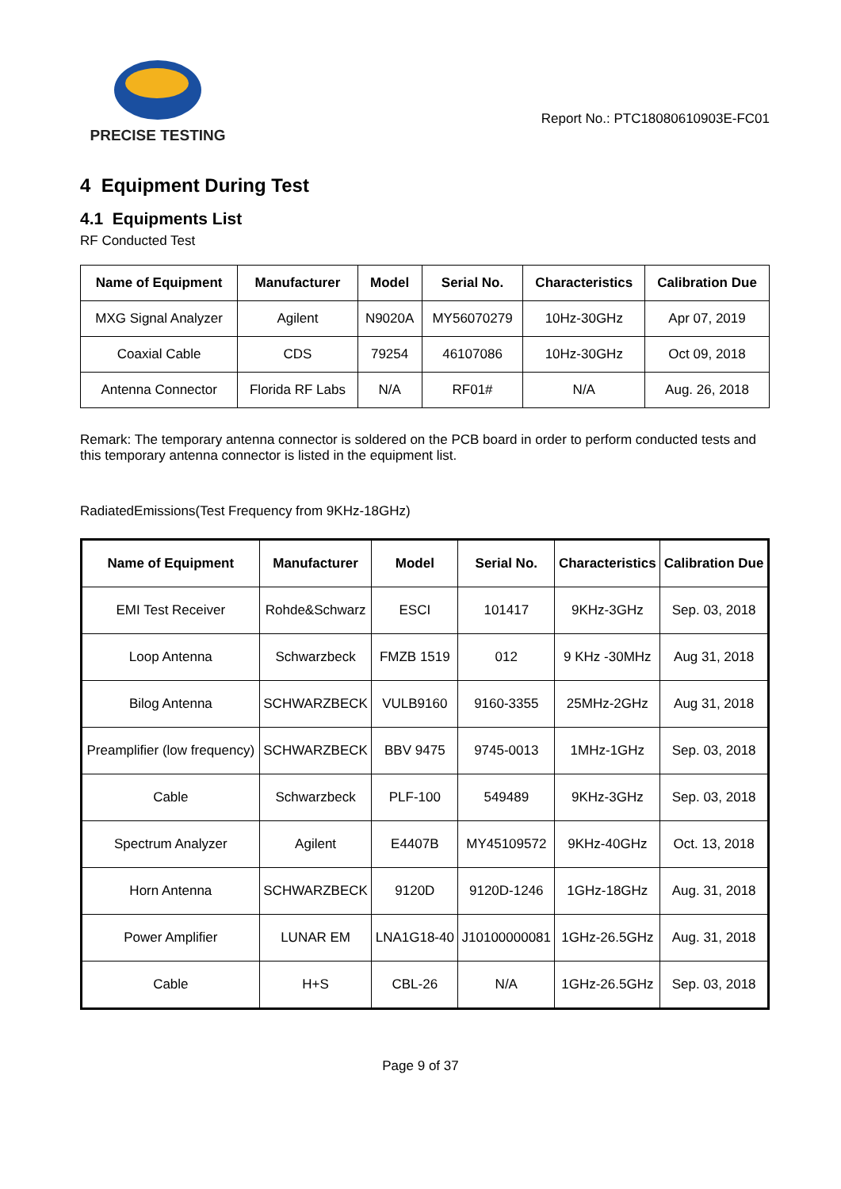PRECISE TESTING
Report No.: PTC18080610903E-FC01
4 Equipment During Test
4.1 Equipments List
RF Conducted Test
| Name of Equipment | Manufacturer | Model | Serial No. | Characteristics | Calibration Due |
| --- | --- | --- | --- | --- | --- |
| MXG Signal Analyzer | Agilent | N9020A | MY56070279 | 10Hz-30GHz | Apr 07, 2019 |
| Coaxial Cable | CDS | 79254 | 46107086 | 10Hz-30GHz | Oct 09, 2018 |
| Antenna Connector | Florida RF Labs | N/A | RF01# | N/A | Aug. 26, 2018 |
Remark: The temporary antenna connector is soldered on the PCB board in order to perform conducted tests and this temporary antenna connector is listed in the equipment list.
RadiatedEmissions(Test Frequency from 9KHz-18GHz)
| Name of Equipment | Manufacturer | Model | Serial No. | Characteristics | Calibration Due |
| --- | --- | --- | --- | --- | --- |
| EMI Test Receiver | Rohde&Schwarz | ESCI | 101417 | 9KHz-3GHz | Sep. 03, 2018 |
| Loop Antenna | Schwarzbeck | FMZB 1519 | 012 | 9 KHz -30MHz | Aug 31, 2018 |
| Bilog Antenna | SCHWARZBECK | VULB9160 | 9160-3355 | 25MHz-2GHz | Aug 31, 2018 |
| Preamplifier (low frequency) | SCHWARZBECK | BBV 9475 | 9745-0013 | 1MHz-1GHz | Sep. 03, 2018 |
| Cable | Schwarzbeck | PLF-100 | 549489 | 9KHz-3GHz | Sep. 03, 2018 |
| Spectrum Analyzer | Agilent | E4407B | MY45109572 | 9KHz-40GHz | Oct. 13, 2018 |
| Horn Antenna | SCHWARZBECK | 9120D | 9120D-1246 | 1GHz-18GHz | Aug. 31, 2018 |
| Power Amplifier | LUNAR EM | LNA1G18-40 | J10100000081 | 1GHz-26.5GHz | Aug. 31, 2018 |
| Cable | H+S | CBL-26 | N/A | 1GHz-26.5GHz | Sep. 03, 2018 |
Page 9 of 37